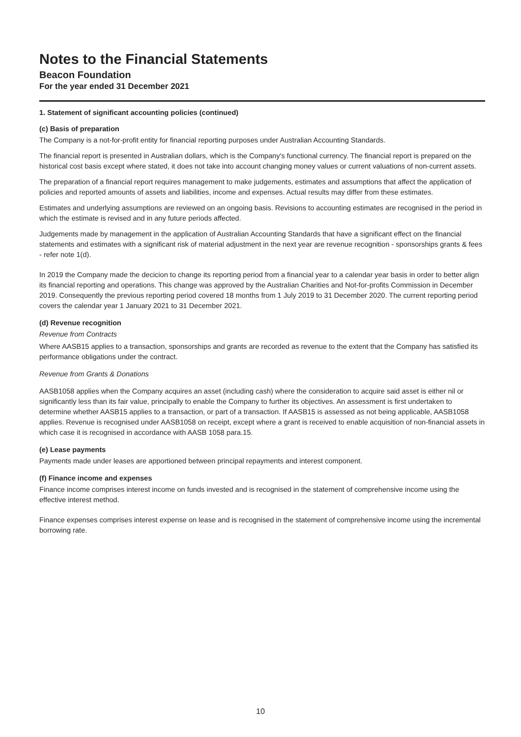Notes to the Financial Statements
Beacon Foundation
For the year ended 31 December 2021
1. Statement of significant accounting policies (continued)
(c) Basis of preparation
The Company is a not-for-profit entity for financial reporting purposes under Australian Accounting Standards.
The financial report is presented in Australian dollars, which is the Company's functional currency. The financial report is prepared on the historical cost basis except where stated, it does not take into account changing money values or current valuations of non-current assets.
The preparation of a financial report requires management to make judgements, estimates and assumptions that affect the application of policies and reported amounts of assets and liabilities, income and expenses. Actual results may differ from these estimates.
Estimates and underlying assumptions are reviewed on an ongoing basis. Revisions to accounting estimates are recognised in the period in which the estimate is revised and in any future periods affected.
Judgements made by management in the application of Australian Accounting Standards that have a significant effect on the financial statements and estimates with a significant risk of material adjustment in the next year are revenue recognition - sponsorships grants & fees - refer note 1(d).
In 2019 the Company made the decicion to change its reporting period from a financial year to a calendar year basis in order to better align its financial reporting and operations. This change was approved by the Australian Charities and Not-for-profits Commission in December 2019. Consequently the previous reporting period covered 18 months from 1 July 2019 to 31 December 2020. The current reporting period covers the calendar year 1 January 2021 to 31 December 2021.
(d) Revenue recognition
Revenue from Contracts
Where AASB15 applies to a transaction, sponsorships and grants are recorded as revenue to the extent that the Company has satisfied its performance obligations under the contract.
Revenue from Grants & Donations
AASB1058 applies when the Company acquires an asset (including cash) where the consideration to acquire said asset is either nil or significantly less than its fair value, principally to enable the Company to further its objectives. An assessment is first undertaken to determine whether AASB15 applies to a transaction, or part of a transaction. If AASB15 is assessed as not being applicable, AASB1058 applies. Revenue is recognised under AASB1058 on receipt, except where a grant is received to enable acquisition of non-financial assets in which case it is recognised in accordance with AASB 1058 para.15.
(e) Lease payments
Payments made under leases are apportioned between principal repayments and interest component.
(f) Finance income and expenses
Finance income comprises interest income on funds invested and is recognised in the statement of comprehensive income using the effective interest method.
Finance expenses comprises interest expense on lease and is recognised in the statement of comprehensive income using the incremental borrowing rate.
10